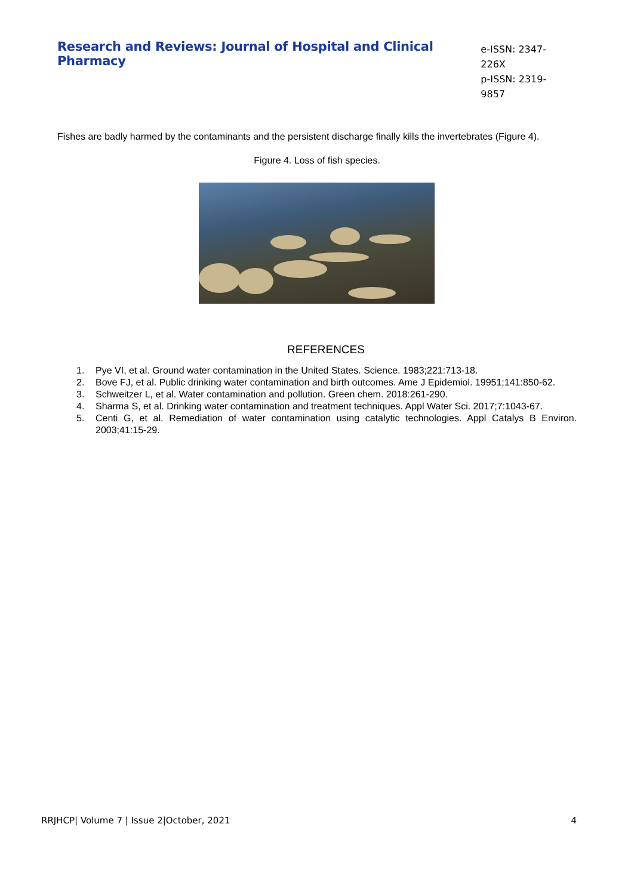Research and Reviews: Journal of Hospital and Clinical Pharmacy
e-ISSN: 2347-226X
p-ISSN: 2319-9857
Fishes are badly harmed by the contaminants and the persistent discharge finally kills the invertebrates (Figure 4).
Figure 4. Loss of fish species.
REFERENCES
1. Pye VI, et al. Ground water contamination in the United States. Science. 1983;221:713-18.
2. Bove FJ, et al. Public drinking water contamination and birth outcomes. Ame J Epidemiol. 19951;141:850-62.
3. Schweitzer L, et al. Water contamination and pollution. Green chem. 2018:261-290.
4. Sharma S, et al. Drinking water contamination and treatment techniques. Appl Water Sci. 2017;7:1043-67.
5. Centi G, et al. Remediation of water contamination using catalytic technologies. Appl Catalys B Environ. 2003;41:15-29.
RRJHCP| Volume 7 | Issue 2|October, 2021 4